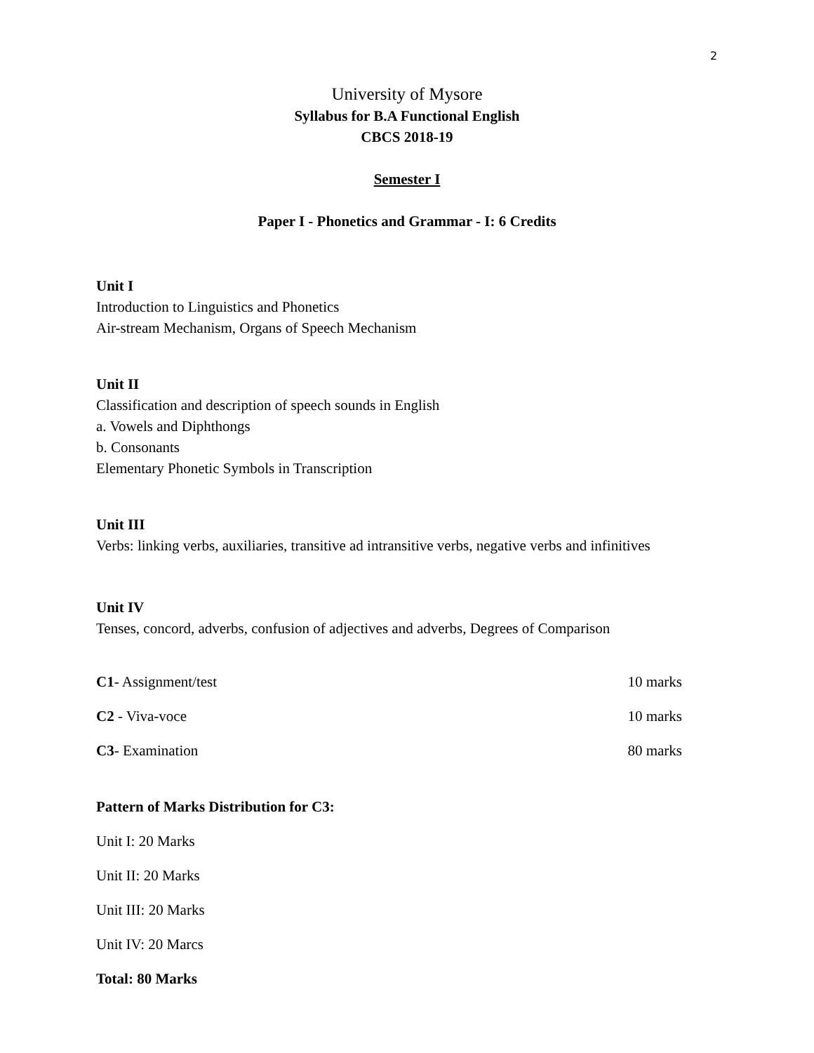2
University of Mysore
Syllabus for B.A Functional English
CBCS 2018-19
Semester I
Paper I - Phonetics and Grammar - I: 6 Credits
Unit I
Introduction to Linguistics and Phonetics
Air-stream Mechanism, Organs of Speech Mechanism
Unit II
Classification and description of speech sounds in English
a. Vowels and Diphthongs
b. Consonants
Elementary Phonetic Symbols in Transcription
Unit III
Verbs: linking verbs, auxiliaries, transitive ad intransitive verbs, negative verbs and infinitives
Unit IV
Tenses, concord, adverbs, confusion of adjectives and adverbs, Degrees of Comparison
C1- Assignment/test 10 marks
C2 - Viva-voce 10 marks
C3- Examination 80 marks
Pattern of Marks Distribution for C3:
Unit I: 20 Marks
Unit II: 20 Marks
Unit III: 20 Marks
Unit IV: 20 Marcs
Total: 80 Marks